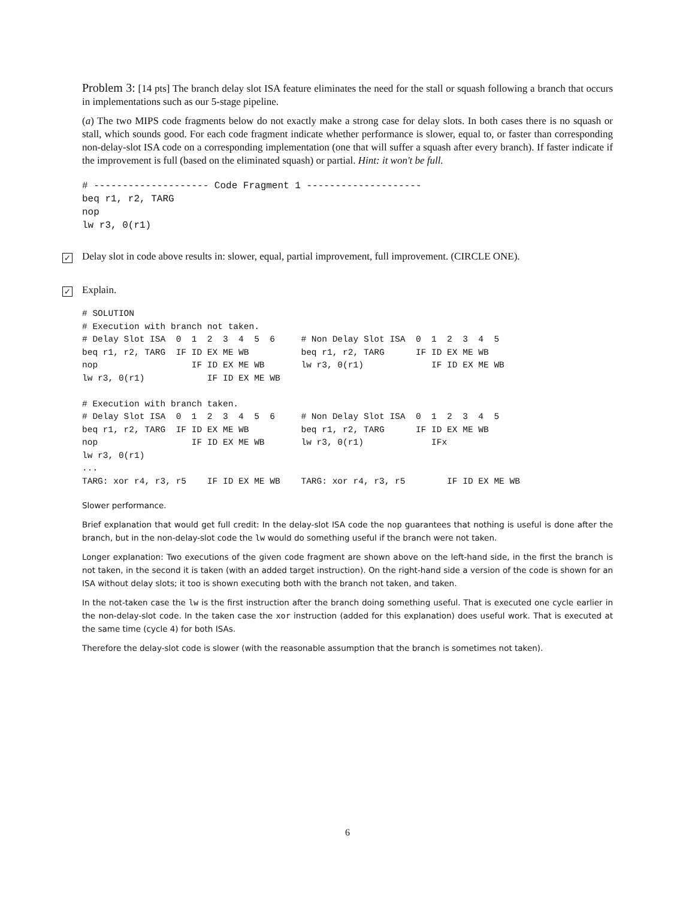Problem 3: [14 pts] The branch delay slot ISA feature eliminates the need for the stall or squash following a branch that occurs in implementations such as our 5-stage pipeline.
(a) The two MIPS code fragments below do not exactly make a strong case for delay slots. In both cases there is no squash or stall, which sounds good. For each code fragment indicate whether performance is slower, equal to, or faster than corresponding non-delay-slot ISA code on a corresponding implementation (one that will suffer a squash after every branch). If faster indicate if the improvement is full (based on the eliminated squash) or partial. Hint: it won't be full.
# -------------------- Code Fragment 1 --------------------
beq r1, r2, TARG
nop
lw r3, 0(r1)
✓ Delay slot in code above results in: slower, equal, partial improvement, full improvement. (CIRCLE ONE).
✓ Explain.
# SOLUTION
# Execution with branch not taken.
# Delay Slot ISA  0  1  2  3  4  5  6     # Non Delay Slot ISA  0  1  2  3  4  5
beq r1, r2, TARG  IF ID EX ME WB          beq r1, r2, TARG      IF ID EX ME WB
nop                  IF ID EX ME WB       lw r3, 0(r1)             IF ID EX ME WB
lw r3, 0(r1)            IF ID EX ME WB

# Execution with branch taken.
# Delay Slot ISA  0  1  2  3  4  5  6     # Non Delay Slot ISA  0  1  2  3  4  5
beq r1, r2, TARG  IF ID EX ME WB          beq r1, r2, TARG      IF ID EX ME WB
nop                  IF ID EX ME WB       lw r3, 0(r1)             IFx
lw r3, 0(r1)
...
TARG: xor r4, r3, r5    IF ID EX ME WB    TARG: xor r4, r3, r5        IF ID EX ME WB
Slower performance.
Brief explanation that would get full credit: In the delay-slot ISA code the nop guarantees that nothing is useful is done after the branch, but in the non-delay-slot code the lw would do something useful if the branch were not taken.
Longer explanation: Two executions of the given code fragment are shown above on the left-hand side, in the first the branch is not taken, in the second it is taken (with an added target instruction). On the right-hand side a version of the code is shown for an ISA without delay slots; it too is shown executing both with the branch not taken, and taken.
In the not-taken case the lw is the first instruction after the branch doing something useful. That is executed one cycle earlier in the non-delay-slot code. In the taken case the xor instruction (added for this explanation) does useful work. That is executed at the same time (cycle 4) for both ISAs.
Therefore the delay-slot code is slower (with the reasonable assumption that the branch is sometimes not taken).
6